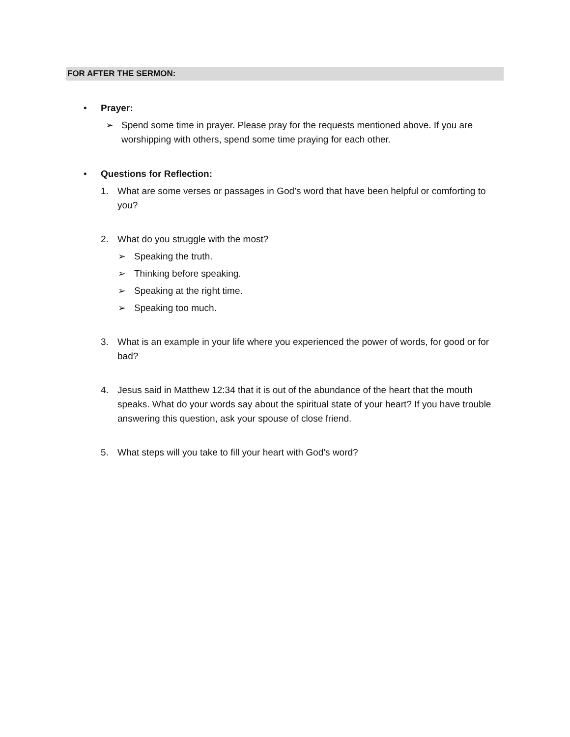FOR AFTER THE SERMON:
• Prayer:
➢ Spend some time in prayer. Please pray for the requests mentioned above. If you are worshipping with others, spend some time praying for each other.
• Questions for Reflection:
1. What are some verses or passages in God’s word that have been helpful or comforting to you?
2. What do you struggle with the most?
➢ Speaking the truth.
➢ Thinking before speaking.
➢ Speaking at the right time.
➢ Speaking too much.
3. What is an example in your life where you experienced the power of words, for good or for bad?
4. Jesus said in Matthew 12:34 that it is out of the abundance of the heart that the mouth speaks. What do your words say about the spiritual state of your heart? If you have trouble answering this question, ask your spouse of close friend.
5. What steps will you take to fill your heart with God’s word?